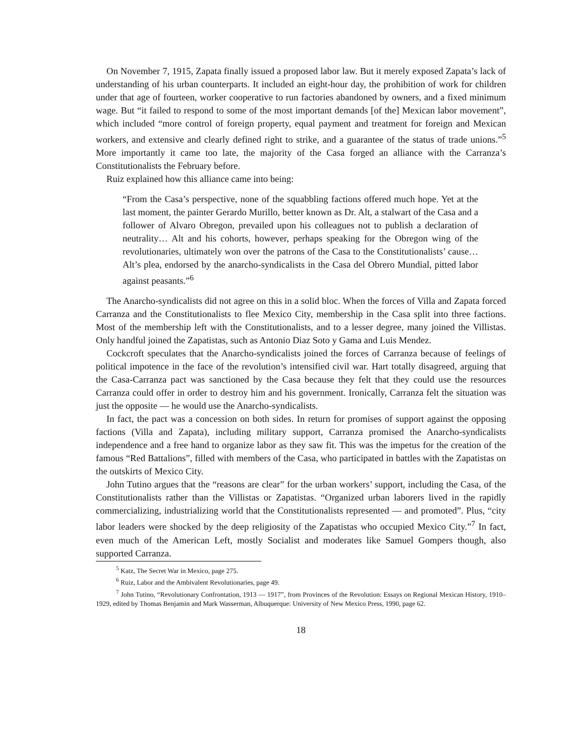On November 7, 1915, Zapata finally issued a proposed labor law. But it merely exposed Zapata’s lack of understanding of his urban counterparts. It included an eight-hour day, the prohibition of work for children under that age of fourteen, worker cooperative to run factories abandoned by owners, and a fixed minimum wage. But “it failed to respond to some of the most important demands [of the] Mexican labor movement”, which included “more control of foreign property, equal payment and treatment for foreign and Mexican workers, and extensive and clearly defined right to strike, and a guarantee of the status of trade unions.”<sup>5</sup> More importantly it came too late, the majority of the Casa forged an alliance with the Carranza’s Constitutionalists the February before.
Ruiz explained how this alliance came into being:
“From the Casa’s perspective, none of the squabbling factions offered much hope. Yet at the last moment, the painter Gerardo Murillo, better known as Dr. Alt, a stalwart of the Casa and a follower of Alvaro Obregon, prevailed upon his colleagues not to publish a declaration of neutrality… Alt and his cohorts, however, perhaps speaking for the Obregon wing of the revolutionaries, ultimately won over the patrons of the Casa to the Constitutionalists’ cause… Alt’s plea, endorsed by the anarcho-syndicalists in the Casa del Obrero Mundial, pitted labor against peasants.”<sup>6</sup>
The Anarcho-syndicalists did not agree on this in a solid bloc. When the forces of Villa and Zapata forced Carranza and the Constitutionalists to flee Mexico City, membership in the Casa split into three factions. Most of the membership left with the Constitutionalists, and to a lesser degree, many joined the Villistas. Only handful joined the Zapatistas, such as Antonio Diaz Soto y Gama and Luis Mendez.
Cockcroft speculates that the Anarcho-syndicalists joined the forces of Carranza because of feelings of political impotence in the face of the revolution’s intensified civil war. Hart totally disagreed, arguing that the Casa-Carranza pact was sanctioned by the Casa because they felt that they could use the resources Carranza could offer in order to destroy him and his government. Ironically, Carranza felt the situation was just the opposite — he would use the Anarcho-syndicalists.
In fact, the pact was a concession on both sides. In return for promises of support against the opposing factions (Villa and Zapata), including military support, Carranza promised the Anarcho-syndicalists independence and a free hand to organize labor as they saw fit. This was the impetus for the creation of the famous “Red Battalions”, filled with members of the Casa, who participated in battles with the Zapatistas on the outskirts of Mexico City.
John Tutino argues that the “reasons are clear” for the urban workers’ support, including the Casa, of the Constitutionalists rather than the Villistas or Zapatistas. “Organized urban laborers lived in the rapidly commercializing, industrializing world that the Constitutionalists represented — and promoted”. Plus, “city labor leaders were shocked by the deep religiosity of the Zapatistas who occupied Mexico City.”<sup>7</sup> In fact, even much of the American Left, mostly Socialist and moderates like Samuel Gompers though, also supported Carranza.
<sup>5</sup> Katz, The Secret War in Mexico, page 275.
<sup>6</sup> Ruiz, Labor and the Ambivalent Revolutionaries, page 49.
<sup>7</sup> John Tutino, “Revolutionary Confrontation, 1913 — 1917”, from Provinces of the Revolution: Essays on Regional Mexican History, 1910–1929, edited by Thomas Benjamin and Mark Wasserman, Albuquerque: University of New Mexico Press, 1990, page 62.
18